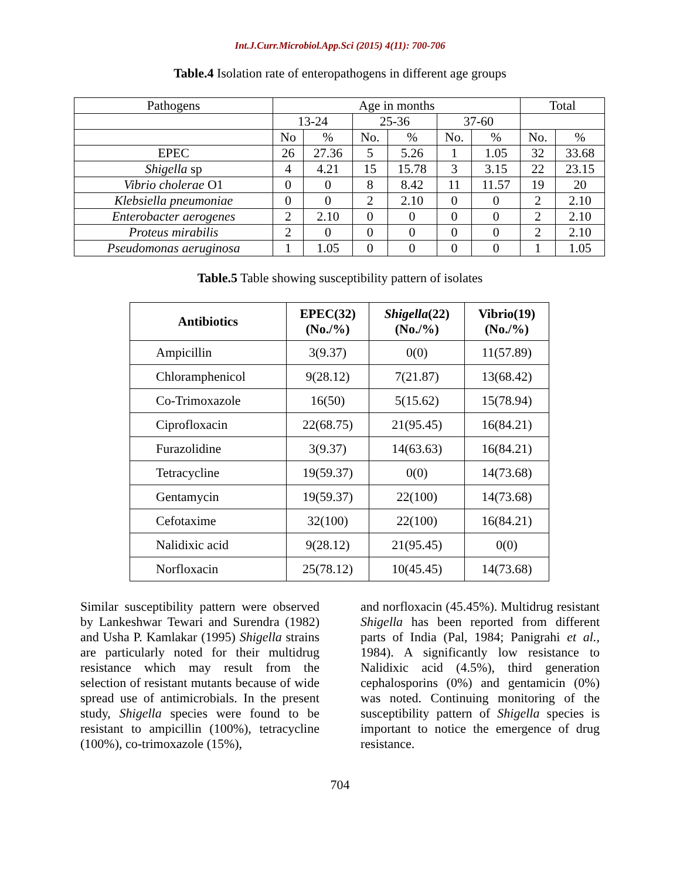Int.J.Curr.Microbiol.App.Sci (2015) 4(11): 700-706
Table.4 Isolation rate of enteropathogens in different age groups
| Pathogens | Age in months | | | | | | Total | |
| | 13-24 | | 25-36 | | 37-60 | | | |
| | No | % | No. | % | No. | % | No. | % |
| EPEC | 26 | 27.36 | 5 | 5.26 | 1 | 1.05 | 32 | 33.68 |
| Shigella sp | 4 | 4.21 | 15 | 15.78 | 3 | 3.15 | 22 | 23.15 |
| Vibrio cholerae O1 | 0 | 0 | 8 | 8.42 | 11 | 11.57 | 19 | 20 |
| Klebsiella pneumoniae | 0 | 0 | 2 | 2.10 | 0 | 0 | 2 | 2.10 |
| Enterobacter aerogenes | 2 | 2.10 | 0 | 0 | 0 | 0 | 2 | 2.10 |
| Proteus mirabilis | 2 | 0 | 0 | 0 | 0 | 0 | 2 | 2.10 |
| Pseudomonas aeruginosa | 1 | 1.05 | 0 | 0 | 0 | 0 | 1 | 1.05 |
Table.5 Table showing susceptibility pattern of isolates
| Antibiotics | EPEC(32) (No./%) | Shigella (22) (No./%) | Vibrio(19) (No./%) |
| --- | --- | --- | --- |
| Ampicillin | 3(9.37) | 0(0) | 11(57.89) |
| Chloramphenicol | 9(28.12) | 7(21.87) | 13(68.42) |
| Co-Trimoxazole | 16(50) | 5(15.62) | 15(78.94) |
| Ciprofloxacin | 22(68.75) | 21(95.45) | 16(84.21) |
| Furazolidine | 3(9.37) | 14(63.63) | 16(84.21) |
| Tetracycline | 19(59.37) | 0(0) | 14(73.68) |
| Gentamycin | 19(59.37) | 22(100) | 14(73.68) |
| Cefotaxime | 32(100) | 22(100) | 16(84.21) |
| Nalidixic acid | 9(28.12) | 21(95.45) | 0(0) |
| Norfloxacin | 25(78.12) | 10(45.45) | 14(73.68) |
Similar susceptibility pattern were observed by Lankeshwar Tewari and Surendra (1982) and Usha P. Kamlakar (1995) Shigella strains are particularly noted for their multidrug resistance which may result from the selection of resistant mutants because of wide spread use of antimicrobials. In the present study, Shigella species were found to be resistant to ampicillin (100%), tetracycline (100%), co-trimoxazole (15%),
and norfloxacin (45.45%). Multidrug resistant Shigella has been reported from different parts of India (Pal, 1984; Panigrahi et al., 1984). A significantly low resistance to Nalidixic acid (4.5%), third generation cephalosporins (0%) and gentamicin (0%) was noted. Continuing monitoring of the susceptibility pattern of Shigella species is important to notice the emergence of drug resistance.
704